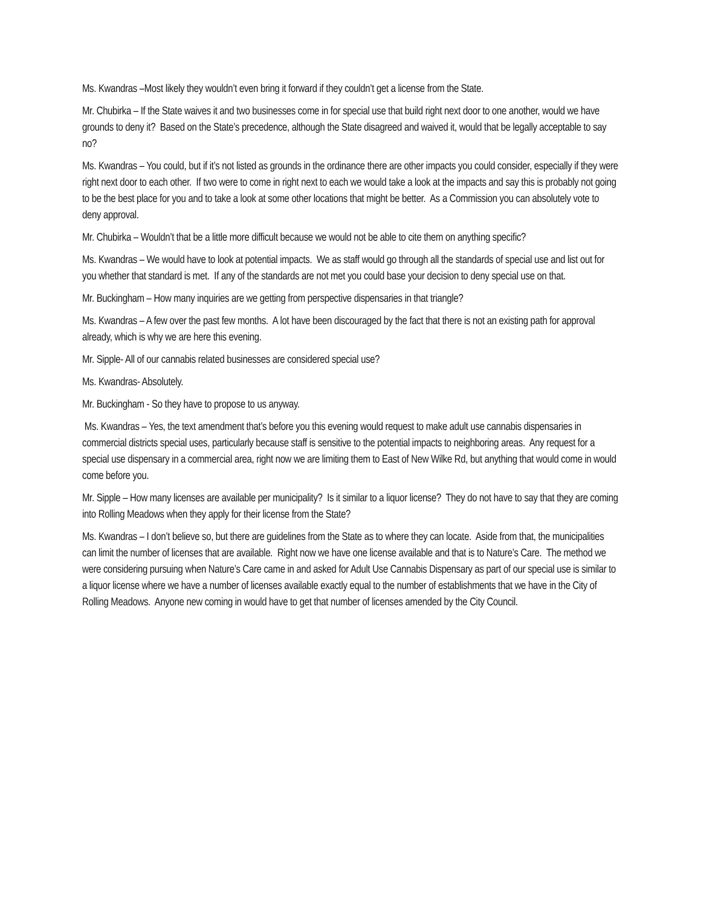Ms. Kwandras –Most likely they wouldn’t even bring it forward if they couldn’t get a license from the State.
Mr. Chubirka – If the State waives it and two businesses come in for special use that build right next door to one another, would we have grounds to deny it? Based on the State’s precedence, although the State disagreed and waived it, would that be legally acceptable to say no?
Ms. Kwandras – You could, but if it’s not listed as grounds in the ordinance there are other impacts you could consider, especially if they were right next door to each other. If two were to come in right next to each we would take a look at the impacts and say this is probably not going to be the best place for you and to take a look at some other locations that might be better. As a Commission you can absolutely vote to deny approval.
Mr. Chubirka – Wouldn’t that be a little more difficult because we would not be able to cite them on anything specific?
Ms. Kwandras – We would have to look at potential impacts. We as staff would go through all the standards of special use and list out for you whether that standard is met. If any of the standards are not met you could base your decision to deny special use on that.
Mr. Buckingham – How many inquiries are we getting from perspective dispensaries in that triangle?
Ms. Kwandras – A few over the past few months. A lot have been discouraged by the fact that there is not an existing path for approval already, which is why we are here this evening.
Mr. Sipple- All of our cannabis related businesses are considered special use?
Ms. Kwandras- Absolutely.
Mr. Buckingham - So they have to propose to us anyway.
Ms. Kwandras – Yes, the text amendment that’s before you this evening would request to make adult use cannabis dispensaries in commercial districts special uses, particularly because staff is sensitive to the potential impacts to neighboring areas. Any request for a special use dispensary in a commercial area, right now we are limiting them to East of New Wilke Rd, but anything that would come in would come before you.
Mr. Sipple – How many licenses are available per municipality? Is it similar to a liquor license? They do not have to say that they are coming into Rolling Meadows when they apply for their license from the State?
Ms. Kwandras – I don’t believe so, but there are guidelines from the State as to where they can locate. Aside from that, the municipalities can limit the number of licenses that are available. Right now we have one license available and that is to Nature’s Care. The method we were considering pursuing when Nature’s Care came in and asked for Adult Use Cannabis Dispensary as part of our special use is similar to a liquor license where we have a number of licenses available exactly equal to the number of establishments that we have in the City of Rolling Meadows. Anyone new coming in would have to get that number of licenses amended by the City Council.